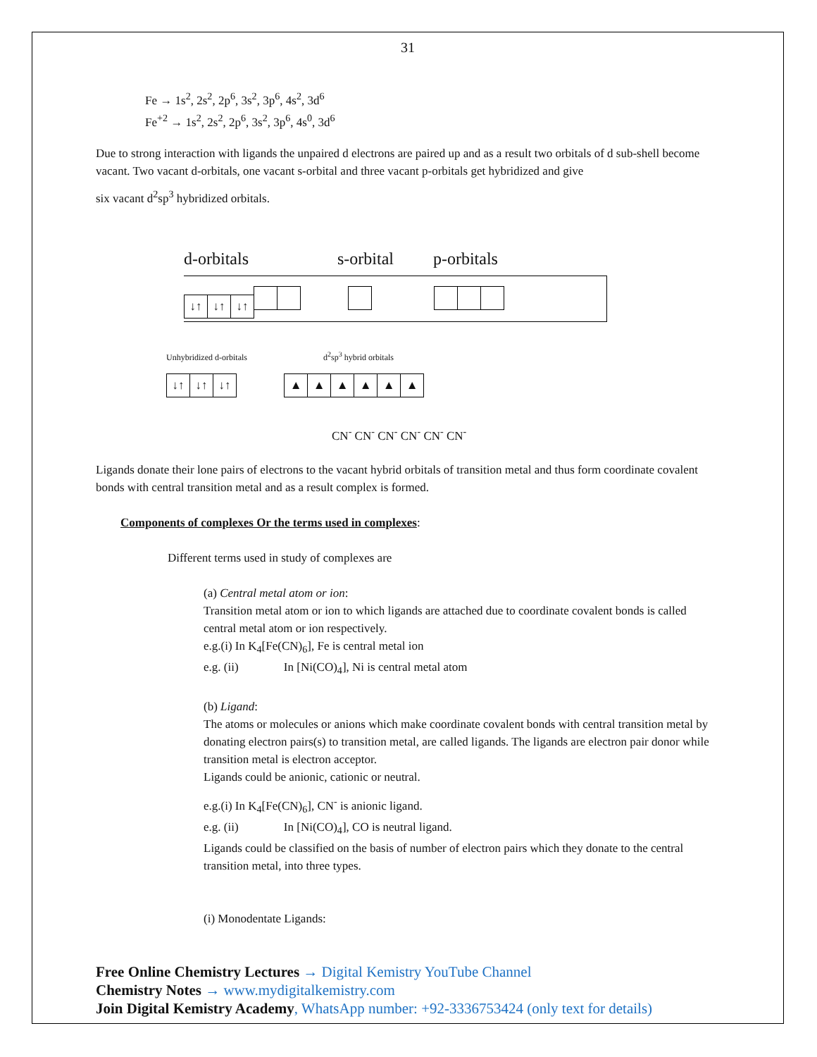31
Fe → 1s<sup>2</sup>, 2s<sup>2</sup>, 2p<sup>6</sup>, 3s<sup>2</sup>, 3p<sup>6</sup>, 4s<sup>2</sup>, 3d<sup>6</sup>
Fe<sup>+2</sup> → 1s<sup>2</sup>, 2s<sup>2</sup>, 2p<sup>6</sup>, 3s<sup>2</sup>, 3p<sup>6</sup>, 4s<sup>0</sup>, 3d<sup>6</sup>
Due to strong interaction with ligands the unpaired d electrons are paired up and as a result two orbitals of d sub-shell become vacant. Two vacant d-orbitals, one vacant s-orbital and three vacant p-orbitals get hybridized and give
six vacant d<sup>2</sup>sp<sup>3</sup> hybridized orbitals.
d-orbitals s-orbital p-orbitals
↓↑ ↓↑ ↓↑
Unhybridized d-orbitals d<sup>2</sup>sp<sup>3</sup> hybrid orbitals
↓↑ ↓↑ ↓↑ ▲ ▲ ▲ ▲ ▲ ▲
CN<sup>-</sup> CN<sup>-</sup> CN<sup>-</sup> CN<sup>-</sup> CN<sup>-</sup> CN<sup>-</sup>
Ligands donate their lone pairs of electrons to the vacant hybrid orbitals of transition metal and thus form coordinate covalent bonds with central transition metal and as a result complex is formed.
Components of complexes Or the terms used in complexes:
Different terms used in study of complexes are
(a) Central metal atom or ion:
Transition metal atom or ion to which ligands are attached due to coordinate covalent bonds is called central metal atom or ion respectively.
e.g.(i) In K<sub>4</sub>[Fe(CN)<sub>6</sub>], Fe is central metal ion
e.g. (ii) In [Ni(CO)<sub>4</sub>], Ni is central metal atom
(b) Ligand:
The atoms or molecules or anions which make coordinate covalent bonds with central transition metal by donating electron pairs(s) to transition metal, are called ligands. The ligands are electron pair donor while transition metal is electron acceptor.
Ligands could be anionic, cationic or neutral.
e.g.(i) In K<sub>4</sub>[Fe(CN)<sub>6</sub>], CN<sup>-</sup> is anionic ligand.
e.g. (ii) In [Ni(CO)<sub>4</sub>], CO is neutral ligand.
Ligands could be classified on the basis of number of electron pairs which they donate to the central transition metal, into three types.
(i) Monodentate Ligands:
Free Online Chemistry Lectures → Digital Kemistry YouTube Channel
Chemistry Notes → www.mydigitalkemistry.com
Join Digital Kemistry Academy, WhatsApp number: +92-3336753424 (only text for details)